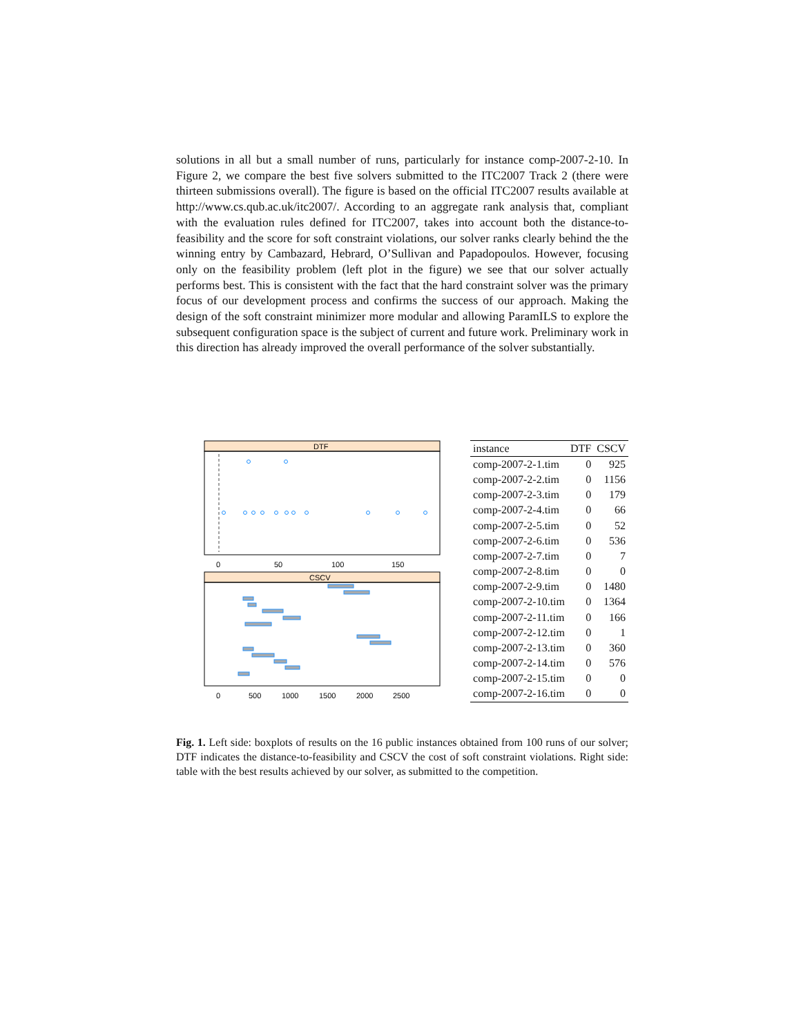solutions in all but a small number of runs, particularly for instance comp-2007-2-10. In Figure 2, we compare the best five solvers submitted to the ITC2007 Track 2 (there were thirteen submissions overall). The figure is based on the official ITC2007 results available at http://www.cs.qub.ac.uk/itc2007/. According to an aggregate rank analysis that, compliant with the evaluation rules defined for ITC2007, takes into account both the distance-to-feasibility and the score for soft constraint violations, our solver ranks clearly behind the the winning entry by Cambazard, Hebrard, O’Sullivan and Papadopoulos. However, focusing only on the feasibility problem (left plot in the figure) we see that our solver actually performs best. This is consistent with the fact that the hard constraint solver was the primary focus of our development process and confirms the success of our approach. Making the design of the soft constraint minimizer more modular and allowing ParamILS to explore the subsequent configuration space is the subject of current and future work. Preliminary work in this direction has already improved the overall performance of the solver substantially.
DTF
0
50
100
150
CSCV
0
500
1000
1500
2000
2500
| instance | DTF | CSCV |
| --- | --- | --- |
| comp-2007-2-1.tim | 0 | 925 |
| comp-2007-2-2.tim | 0 | 1156 |
| comp-2007-2-3.tim | 0 | 179 |
| comp-2007-2-4.tim | 0 | 66 |
| comp-2007-2-5.tim | 0 | 52 |
| comp-2007-2-6.tim | 0 | 536 |
| comp-2007-2-7.tim | 0 | 7 |
| comp-2007-2-8.tim | 0 | 0 |
| comp-2007-2-9.tim | 0 | 1480 |
| comp-2007-2-10.tim | 0 | 1364 |
| comp-2007-2-11.tim | 0 | 166 |
| comp-2007-2-12.tim | 0 | 1 |
| comp-2007-2-13.tim | 0 | 360 |
| comp-2007-2-14.tim | 0 | 576 |
| comp-2007-2-15.tim | 0 | 0 |
| comp-2007-2-16.tim | 0 | 0 |
Fig. 1. Left side: boxplots of results on the 16 public instances obtained from 100 runs of our solver; DTF indicates the distance-to-feasibility and CSCV the cost of soft constraint violations. Right side: table with the best results achieved by our solver, as submitted to the competition.